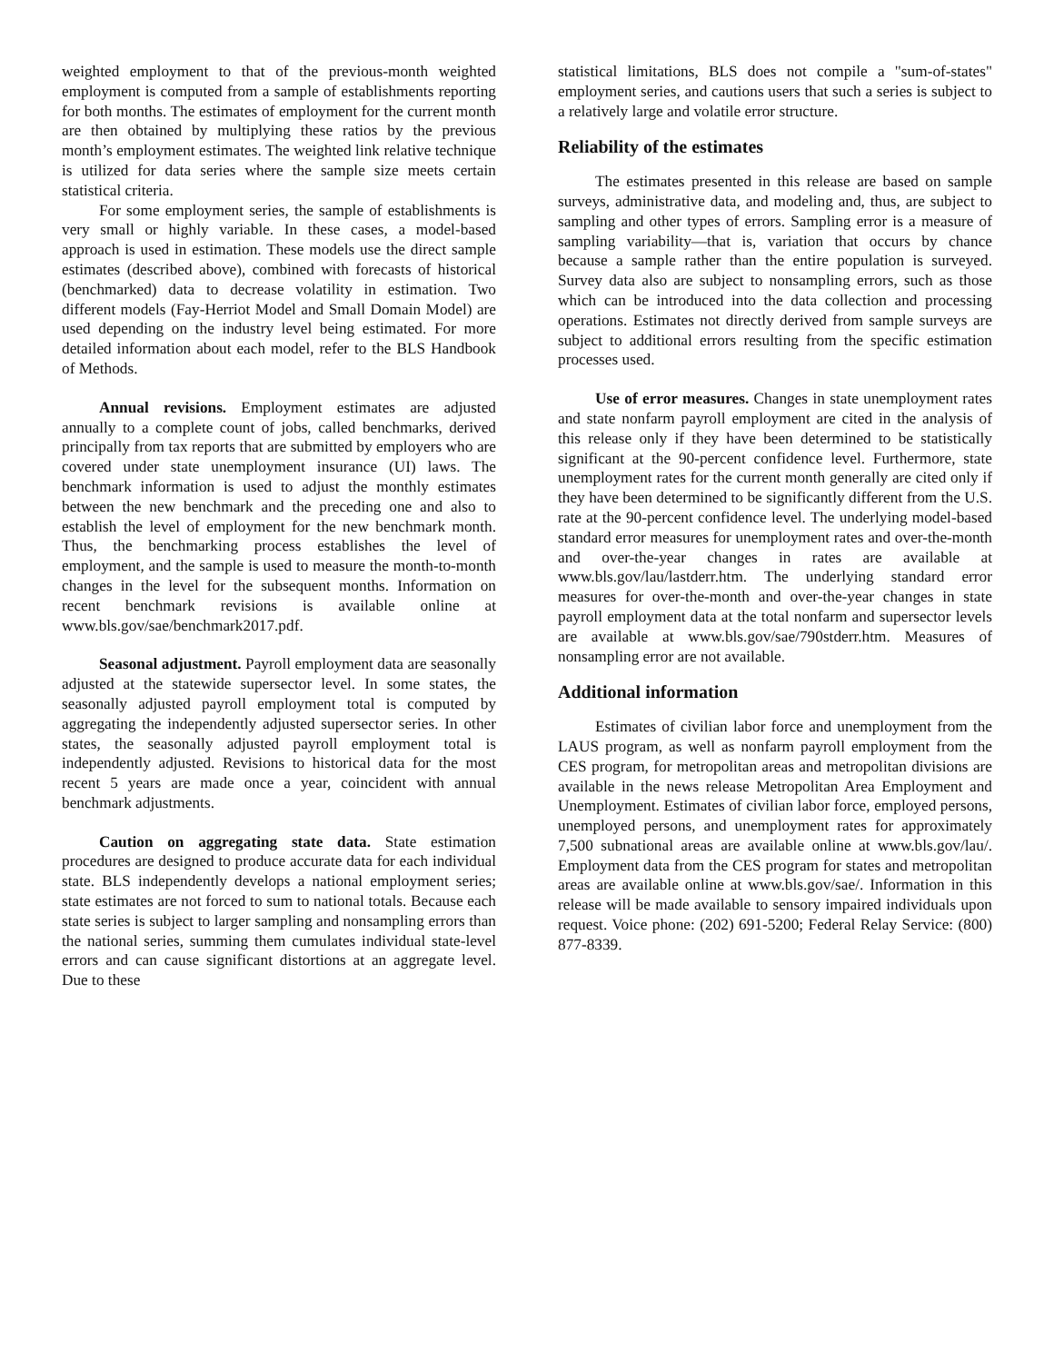weighted employment to that of the previous-month weighted employment is computed from a sample of establishments reporting for both months. The estimates of employment for the current month are then obtained by multiplying these ratios by the previous month’s employment estimates. The weighted link relative technique is utilized for data series where the sample size meets certain statistical criteria.
For some employment series, the sample of establishments is very small or highly variable. In these cases, a model-based approach is used in estimation. These models use the direct sample estimates (described above), combined with forecasts of historical (benchmarked) data to decrease volatility in estimation. Two different models (Fay-Herriot Model and Small Domain Model) are used depending on the industry level being estimated. For more detailed information about each model, refer to the BLS Handbook of Methods.
Annual revisions. Employment estimates are adjusted annually to a complete count of jobs, called benchmarks, derived principally from tax reports that are submitted by employers who are covered under state unemployment insurance (UI) laws. The benchmark information is used to adjust the monthly estimates between the new benchmark and the preceding one and also to establish the level of employment for the new benchmark month. Thus, the benchmarking process establishes the level of employment, and the sample is used to measure the month-to-month changes in the level for the subsequent months. Information on recent benchmark revisions is available online at www.bls.gov/sae/benchmark2017.pdf.
Seasonal adjustment. Payroll employment data are seasonally adjusted at the statewide supersector level. In some states, the seasonally adjusted payroll employment total is computed by aggregating the independently adjusted supersector series. In other states, the seasonally adjusted payroll employment total is independently adjusted. Revisions to historical data for the most recent 5 years are made once a year, coincident with annual benchmark adjustments.
Caution on aggregating state data. State estimation procedures are designed to produce accurate data for each individual state. BLS independently develops a national employment series; state estimates are not forced to sum to national totals. Because each state series is subject to larger sampling and nonsampling errors than the national series, summing them cumulates individual state-level errors and can cause significant distortions at an aggregate level. Due to these
statistical limitations, BLS does not compile a "sum-of-states" employment series, and cautions users that such a series is subject to a relatively large and volatile error structure.
Reliability of the estimates
The estimates presented in this release are based on sample surveys, administrative data, and modeling and, thus, are subject to sampling and other types of errors. Sampling error is a measure of sampling variability—that is, variation that occurs by chance because a sample rather than the entire population is surveyed. Survey data also are subject to nonsampling errors, such as those which can be introduced into the data collection and processing operations. Estimates not directly derived from sample surveys are subject to additional errors resulting from the specific estimation processes used.
Use of error measures. Changes in state unemployment rates and state nonfarm payroll employment are cited in the analysis of this release only if they have been determined to be statistically significant at the 90-percent confidence level. Furthermore, state unemployment rates for the current month generally are cited only if they have been determined to be significantly different from the U.S. rate at the 90-percent confidence level. The underlying model-based standard error measures for unemployment rates and over-the-month and over-the-year changes in rates are available at www.bls.gov/lau/lastderr.htm. The underlying standard error measures for over-the-month and over-the-year changes in state payroll employment data at the total nonfarm and supersector levels are available at www.bls.gov/sae/790stderr.htm. Measures of nonsampling error are not available.
Additional information
Estimates of civilian labor force and unemployment from the LAUS program, as well as nonfarm payroll employment from the CES program, for metropolitan areas and metropolitan divisions are available in the news release Metropolitan Area Employment and Unemployment. Estimates of civilian labor force, employed persons, unemployed persons, and unemployment rates for approximately 7,500 subnational areas are available online at www.bls.gov/lau/. Employment data from the CES program for states and metropolitan areas are available online at www.bls.gov/sae/. Information in this release will be made available to sensory impaired individuals upon request. Voice phone: (202) 691-5200; Federal Relay Service: (800) 877-8339.